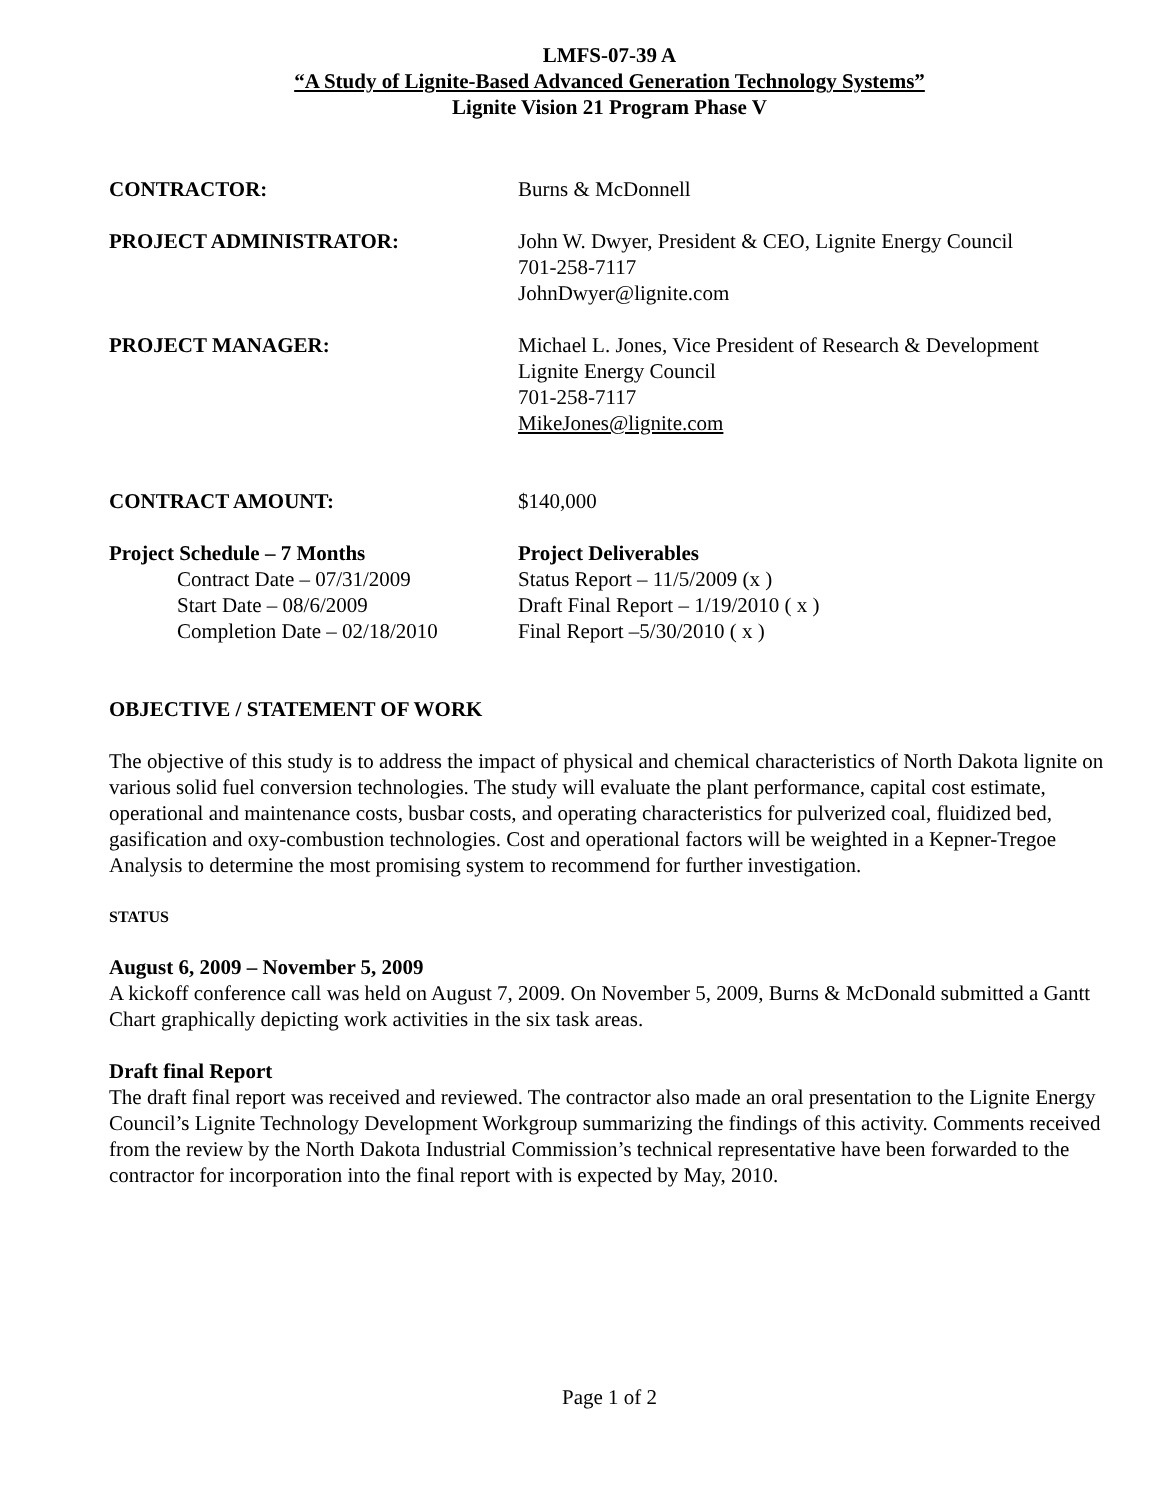LMFS-07-39 A
“A Study of Lignite-Based Advanced Generation Technology Systems”
Lignite Vision 21 Program Phase V
CONTRACTOR: Burns & McDonnell
PROJECT ADMINISTRATOR: John W. Dwyer, President & CEO, Lignite Energy Council
701-258-7117
JohnDwyer@lignite.com
PROJECT MANAGER: Michael L. Jones, Vice President of Research & Development
Lignite Energy Council
701-258-7117
MikeJones@lignite.com
CONTRACT AMOUNT: $140,000
Project Schedule – 7 Months
Contract Date – 07/31/2009
Start Date – 08/6/2009
Completion Date – 02/18/2010
Project Deliverables
Status Report – 11/5/2009 (x )
Draft Final Report – 1/19/2010 ( x )
Final Report –5/30/2010 ( x )
OBJECTIVE / STATEMENT OF WORK
The objective of this study is to address the impact of physical and chemical characteristics of North Dakota lignite on various solid fuel conversion technologies. The study will evaluate the plant performance, capital cost estimate, operational and maintenance costs, busbar costs, and operating characteristics for pulverized coal, fluidized bed, gasification and oxy-combustion technologies. Cost and operational factors will be weighted in a Kepner-Tregoe Analysis to determine the most promising system to recommend for further investigation.
STATUS
August 6, 2009 – November 5, 2009
A kickoff conference call was held on August 7, 2009. On November 5, 2009, Burns & McDonald submitted a Gantt Chart graphically depicting work activities in the six task areas.
Draft final Report
The draft final report was received and reviewed. The contractor also made an oral presentation to the Lignite Energy Council’s Lignite Technology Development Workgroup summarizing the findings of this activity. Comments received from the review by the North Dakota Industrial Commission’s technical representative have been forwarded to the contractor for incorporation into the final report with is expected by May, 2010.
Page 1 of 2